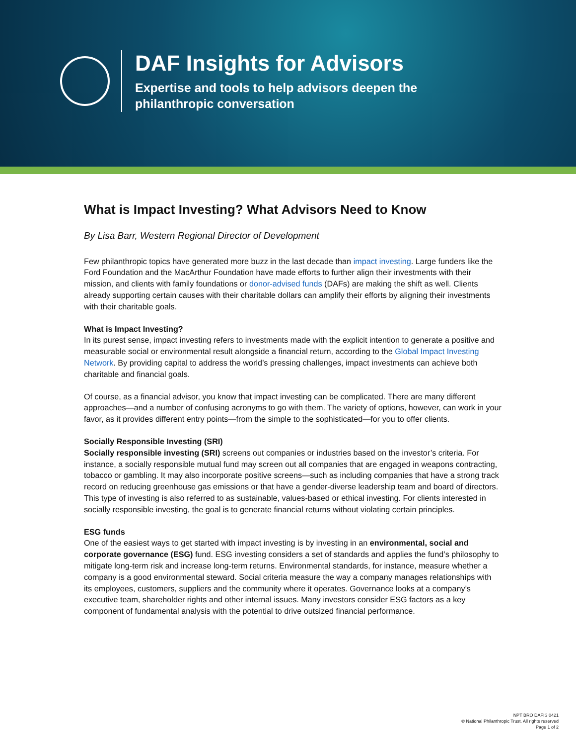DAF Insights for Advisors
Expertise and tools to help advisors deepen the
philanthropic conversation
What is Impact Investing? What Advisors Need to Know
By Lisa Barr, Western Regional Director of Development
Few philanthropic topics have generated more buzz in the last decade than impact investing. Large funders like the Ford Foundation and the MacArthur Foundation have made efforts to further align their investments with their mission, and clients with family foundations or donor-advised funds (DAFs) are making the shift as well. Clients already supporting certain causes with their charitable dollars can amplify their efforts by aligning their investments with their charitable goals.
What is Impact Investing?
In its purest sense, impact investing refers to investments made with the explicit intention to generate a positive and measurable social or environmental result alongside a financial return, according to the Global Impact Investing Network. By providing capital to address the world’s pressing challenges, impact investments can achieve both charitable and financial goals.
Of course, as a financial advisor, you know that impact investing can be complicated. There are many different approaches—and a number of confusing acronyms to go with them. The variety of options, however, can work in your favor, as it provides different entry points—from the simple to the sophisticated—for you to offer clients.
Socially Responsible Investing (SRI)
Socially responsible investing (SRI) screens out companies or industries based on the investor’s criteria. For instance, a socially responsible mutual fund may screen out all companies that are engaged in weapons contracting, tobacco or gambling. It may also incorporate positive screens—such as including companies that have a strong track record on reducing greenhouse gas emissions or that have a gender-diverse leadership team and board of directors. This type of investing is also referred to as sustainable, values-based or ethical investing. For clients interested in socially responsible investing, the goal is to generate financial returns without violating certain principles.
ESG funds
One of the easiest ways to get started with impact investing is by investing in an environmental, social and corporate governance (ESG) fund. ESG investing considers a set of standards and applies the fund’s philosophy to mitigate long-term risk and increase long-term returns. Environmental standards, for instance, measure whether a company is a good environmental steward. Social criteria measure the way a company manages relationships with its employees, customers, suppliers and the community where it operates. Governance looks at a company’s executive team, shareholder rights and other internal issues. Many investors consider ESG factors as a key component of fundamental analysis with the potential to drive outsized financial performance.
NPT BRO DAFIS 0421
© National Philanthropic Trust. All rights reserved
Page 1 of 2